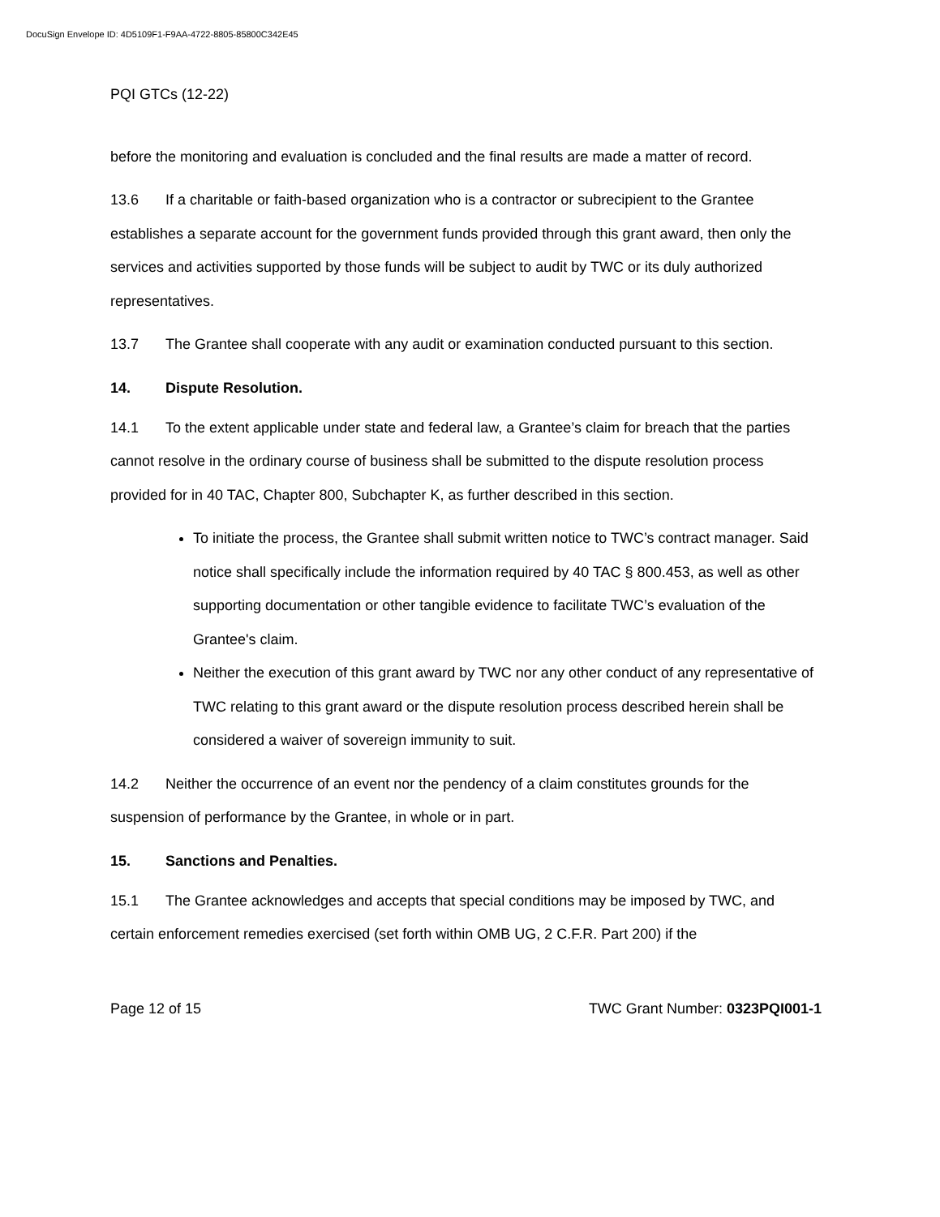DocuSign Envelope ID: 4D5109F1-F9AA-4722-8805-85800C342E45
PQI GTCs (12-22)
before the monitoring and evaluation is concluded and the final results are made a matter of record.
13.6 If a charitable or faith-based organization who is a contractor or subrecipient to the Grantee establishes a separate account for the government funds provided through this grant award, then only the services and activities supported by those funds will be subject to audit by TWC or its duly authorized representatives.
13.7 The Grantee shall cooperate with any audit or examination conducted pursuant to this section.
14. Dispute Resolution.
14.1 To the extent applicable under state and federal law, a Grantee’s claim for breach that the parties cannot resolve in the ordinary course of business shall be submitted to the dispute resolution process provided for in 40 TAC, Chapter 800, Subchapter K, as further described in this section.
To initiate the process, the Grantee shall submit written notice to TWC’s contract manager. Said notice shall specifically include the information required by 40 TAC § 800.453, as well as other supporting documentation or other tangible evidence to facilitate TWC’s evaluation of the Grantee's claim.
Neither the execution of this grant award by TWC nor any other conduct of any representative of TWC relating to this grant award or the dispute resolution process described herein shall be considered a waiver of sovereign immunity to suit.
14.2 Neither the occurrence of an event nor the pendency of a claim constitutes grounds for the suspension of performance by the Grantee, in whole or in part.
15. Sanctions and Penalties.
15.1 The Grantee acknowledges and accepts that special conditions may be imposed by TWC, and certain enforcement remedies exercised (set forth within OMB UG, 2 C.F.R. Part 200) if the
Page 12 of 15 TWC Grant Number: 0323PQI001-1